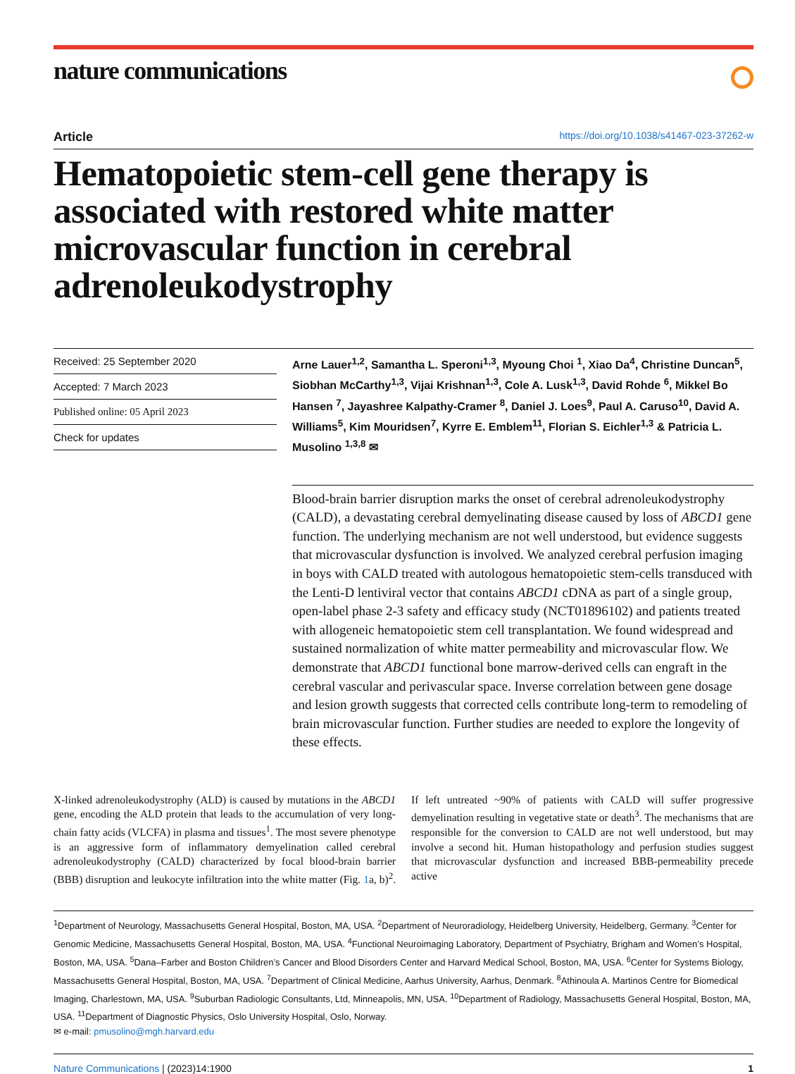nature communications
Article https://doi.org/10.1038/s41467-023-37262-w
Hematopoietic stem-cell gene therapy is associated with restored white matter microvascular function in cerebral adrenoleukodystrophy
Received: 25 September 2020
Accepted: 7 March 2023
Published online: 05 April 2023
Check for updates
Arne Lauer<sup>1,2</sup>, Samantha L. Speroni<sup>1,3</sup>, Myoung Choi <sup>1</sup>, Xiao Da<sup>4</sup>, Christine Duncan<sup>5</sup>, Siobhan McCarthy<sup>1,3</sup>, Vijai Krishnan<sup>1,3</sup>, Cole A. Lusk<sup>1,3</sup>, David Rohde <sup>6</sup>, Mikkel Bo Hansen <sup>7</sup>, Jayashree Kalpathy-Cramer <sup>8</sup>, Daniel J. Loes<sup>9</sup>, Paul A. Caruso<sup>10</sup>, David A. Williams<sup>5</sup>, Kim Mouridsen<sup>7</sup>, Kyrre E. Emblem<sup>11</sup>, Florian S. Eichler<sup>1,3</sup> & Patricia L. Musolino <sup>1,3,8</sup> ✉
Blood-brain barrier disruption marks the onset of cerebral adrenoleukodystrophy (CALD), a devastating cerebral demyelinating disease caused by loss of ABCD1 gene function. The underlying mechanism are not well understood, but evidence suggests that microvascular dysfunction is involved. We analyzed cerebral perfusion imaging in boys with CALD treated with autologous hematopoietic stem-cells transduced with the Lenti-D lentiviral vector that contains ABCD1 cDNA as part of a single group, open-label phase 2-3 safety and efficacy study (NCT01896102) and patients treated with allogeneic hematopoietic stem cell transplantation. We found widespread and sustained normalization of white matter permeability and microvascular flow. We demonstrate that ABCD1 functional bone marrow-derived cells can engraft in the cerebral vascular and perivascular space. Inverse correlation between gene dosage and lesion growth suggests that corrected cells contribute long-term to remodeling of brain microvascular function. Further studies are needed to explore the longevity of these effects.
X-linked adrenoleukodystrophy (ALD) is caused by mutations in the ABCD1 gene, encoding the ALD protein that leads to the accumulation of very long-chain fatty acids (VLCFA) in plasma and tissues<sup>1</sup>. The most severe phenotype is an aggressive form of inflammatory demyelination called cerebral adrenoleukodystrophy (CALD) characterized by focal blood-brain barrier (BBB) disruption and leukocyte infiltration into the white matter (Fig. 1a, b)<sup>2</sup>. If left untreated ~90% of patients with CALD will suffer progressive demyelination resulting in vegetative state or death<sup>3</sup>. The mechanisms that are responsible for the conversion to CALD are not well understood, but may involve a second hit. Human histopathology and perfusion studies suggest that microvascular dysfunction and increased BBB-permeability precede active
<sup>1</sup> Department of Neurology, Massachusetts General Hospital, Boston, MA, USA. <sup>2</sup>Department of Neuroradiology, Heidelberg University, Heidelberg, Germany. <sup>3</sup>Center for Genomic Medicine, Massachusetts General Hospital, Boston, MA, USA. <sup>4</sup>Functional Neuroimaging Laboratory, Department of Psychiatry, Brigham and Women’s Hospital, Boston, MA, USA. <sup>5</sup>Dana–Farber and Boston Children’s Cancer and Blood Disorders Center and Harvard Medical School, Boston, MA, USA. <sup>6</sup>Center for Systems Biology, Massachusetts General Hospital, Boston, MA, USA. <sup>7</sup>Department of Clinical Medicine, Aarhus University, Aarhus, Denmark. <sup>8</sup>Athinoula A. Martinos Centre for Biomedical Imaging, Charlestown, MA, USA. <sup>9</sup>Suburban Radiologic Consultants, Ltd, Minneapolis, MN, USA. <sup>10</sup>Department of Radiology, Massachusetts General Hospital, Boston, MA, USA. <sup>11</sup>Department of Diagnostic Physics, Oslo University Hospital, Oslo, Norway.
✉ e-mail: pmusolino@mgh.harvard.edu
Nature Communications | (2023)14:1900 1